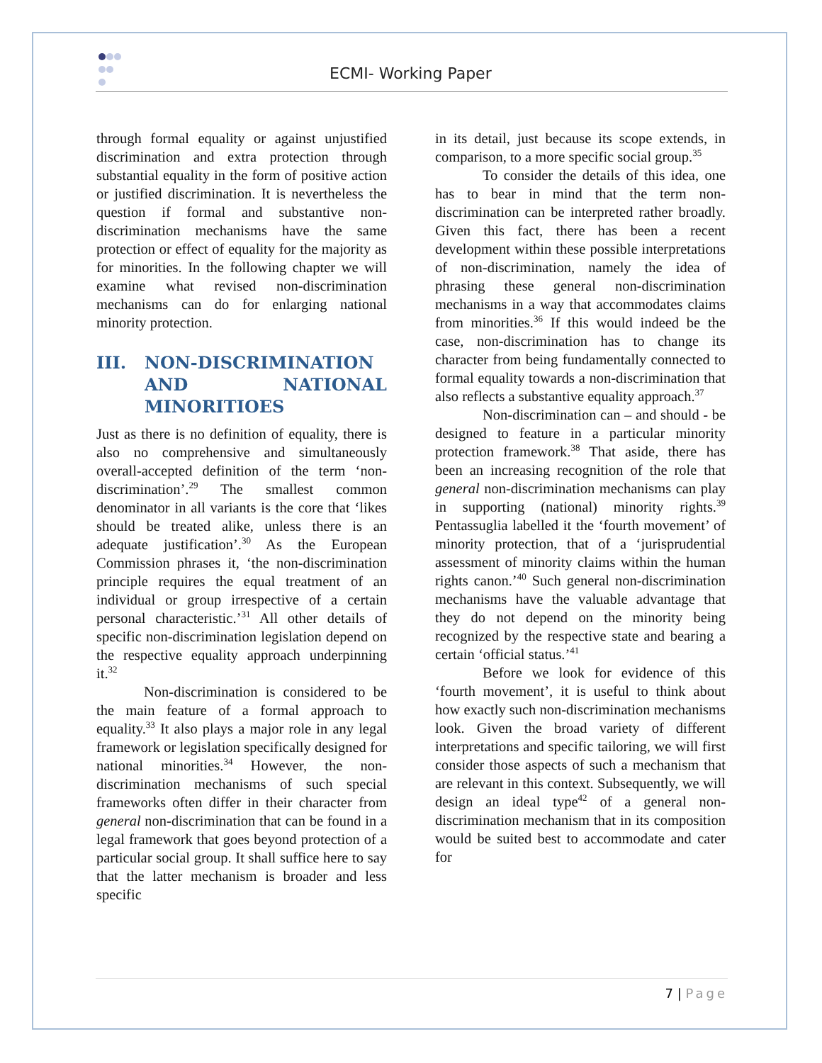ECMI- Working Paper
through formal equality or against unjustified discrimination and extra protection through substantial equality in the form of positive action or justified discrimination. It is nevertheless the question if formal and substantive non-discrimination mechanisms have the same protection or effect of equality for the majority as for minorities. In the following chapter we will examine what revised non-discrimination mechanisms can do for enlarging national minority protection.
III. NON-DISCRIMINATION AND NATIONAL MINORITIOES
Just as there is no definition of equality, there is also no comprehensive and simultaneously overall-accepted definition of the term ‘non-discrimination’.<sup>29</sup> The smallest common denominator in all variants is the core that ‘likes should be treated alike, unless there is an adequate justification’.<sup>30</sup> As the European Commission phrases it, ‘the non-discrimination principle requires the equal treatment of an individual or group irrespective of a certain personal characteristic.’<sup>31</sup> All other details of specific non-discrimination legislation depend on the respective equality approach underpinning it.<sup>32</sup>
Non-discrimination is considered to be the main feature of a formal approach to equality.<sup>33</sup> It also plays a major role in any legal framework or legislation specifically designed for national minorities.<sup>34</sup> However, the non-discrimination mechanisms of such special frameworks often differ in their character from general non-discrimination that can be found in a legal framework that goes beyond protection of a particular social group. It shall suffice here to say that the latter mechanism is broader and less specific
in its detail, just because its scope extends, in comparison, to a more specific social group.<sup>35</sup>
To consider the details of this idea, one has to bear in mind that the term non-discrimination can be interpreted rather broadly. Given this fact, there has been a recent development within these possible interpretations of non-discrimination, namely the idea of phrasing these general non-discrimination mechanisms in a way that accommodates claims from minorities.<sup>36</sup> If this would indeed be the case, non-discrimination has to change its character from being fundamentally connected to formal equality towards a non-discrimination that also reflects a substantive equality approach.<sup>37</sup>
Non-discrimination can – and should - be designed to feature in a particular minority protection framework.<sup>38</sup> That aside, there has been an increasing recognition of the role that general non-discrimination mechanisms can play in supporting (national) minority rights.<sup>39</sup> Pentassuglia labelled it the ‘fourth movement’ of minority protection, that of a ‘jurisprudential assessment of minority claims within the human rights canon.’<sup>40</sup> Such general non-discrimination mechanisms have the valuable advantage that they do not depend on the minority being recognized by the respective state and bearing a certain ‘official status.’<sup>41</sup>
Before we look for evidence of this ‘fourth movement’, it is useful to think about how exactly such non-discrimination mechanisms look. Given the broad variety of different interpretations and specific tailoring, we will first consider those aspects of such a mechanism that are relevant in this context. Subsequently, we will design an ideal type<sup>42</sup> of a general non-discrimination mechanism that in its composition would be suited best to accommodate and cater for
7 | Page